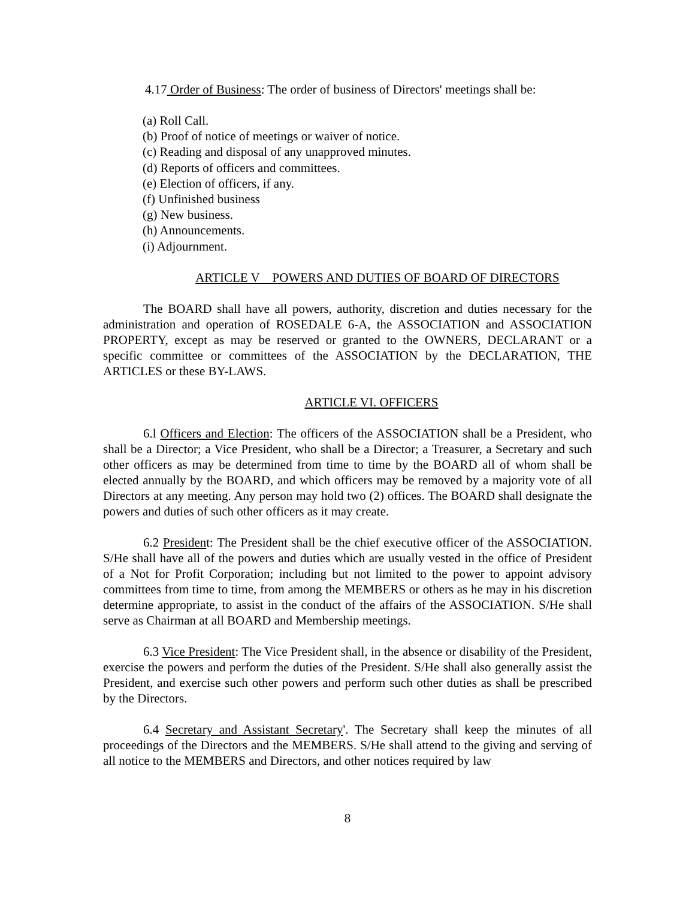4.17 Order of Business: The order of business of Directors' meetings shall be:
(a) Roll Call.
(b) Proof of notice of meetings or waiver of notice.
(c) Reading and disposal of any unapproved minutes.
(d) Reports of officers and committees.
(e) Election of officers, if any.
(f) Unfinished business
(g) New business.
(h) Announcements.
(i) Adjournment.
ARTICLE V POWERS AND DUTIES OF BOARD OF DIRECTORS
The BOARD shall have all powers, authority, discretion and duties necessary for the administration and operation of ROSEDALE 6-A, the ASSOCIATION and ASSOCIATION PROPERTY, except as may be reserved or granted to the OWNERS, DECLARANT or a specific committee or committees of the ASSOCIATION by the DECLARATION, THE ARTICLES or these BY-LAWS.
ARTICLE VI. OFFICERS
6.l Officers and Election: The officers of the ASSOCIATION shall be a President, who shall be a Director; a Vice President, who shall be a Director; a Treasurer, a Secretary and such other officers as may be determined from time to time by the BOARD all of whom shall be elected annually by the BOARD, and which officers may be removed by a majority vote of all Directors at any meeting. Any person may hold two (2) offices. The BOARD shall designate the powers and duties of such other officers as it may create.
6.2 President: The President shall be the chief executive officer of the ASSOCIATION. S/He shall have all of the powers and duties which are usually vested in the office of President of a Not for Profit Corporation; including but not limited to the power to appoint advisory committees from time to time, from among the MEMBERS or others as he may in his discretion determine appropriate, to assist in the conduct of the affairs of the ASSOCIATION. S/He shall serve as Chairman at all BOARD and Membership meetings.
6.3 Vice President: The Vice President shall, in the absence or disability of the President, exercise the powers and perform the duties of the President. S/He shall also generally assist the President, and exercise such other powers and perform such other duties as shall be prescribed by the Directors.
6.4 Secretary and Assistant Secretary'. The Secretary shall keep the minutes of all proceedings of the Directors and the MEMBERS. S/He shall attend to the giving and serving of all notice to the MEMBERS and Directors, and other notices required by law
8